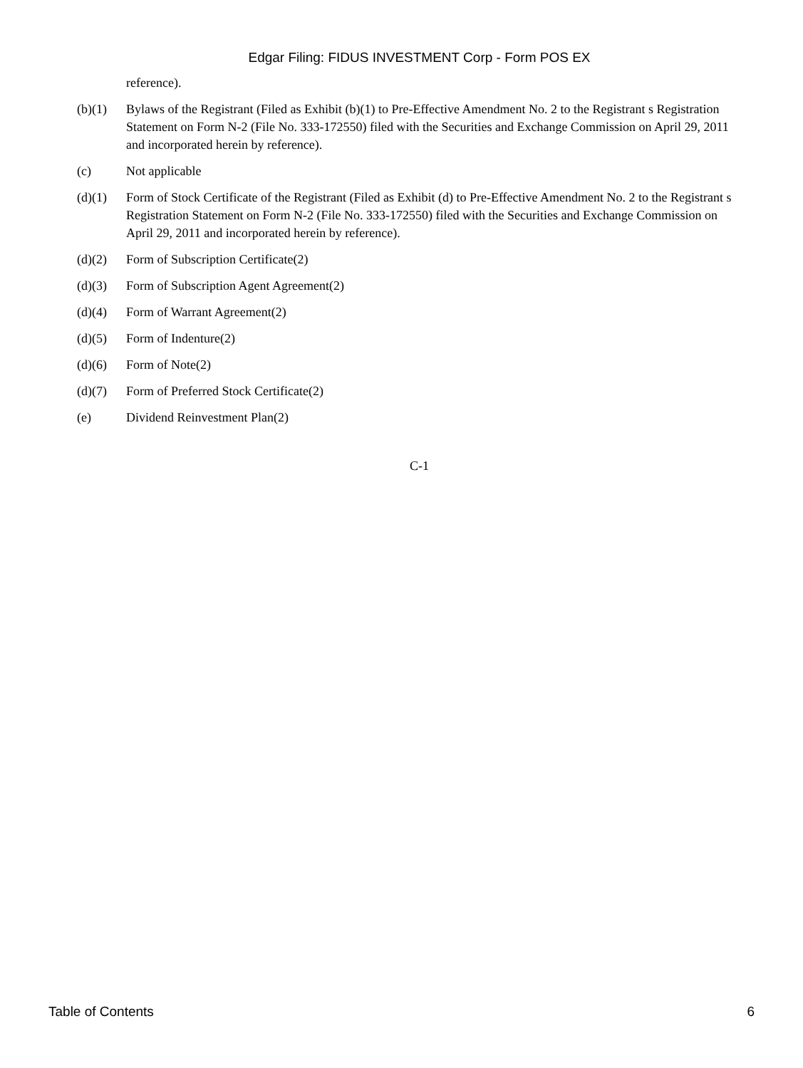Edgar Filing: FIDUS INVESTMENT Corp - Form POS EX
reference).
(b)(1) Bylaws of the Registrant (Filed as Exhibit (b)(1) to Pre-Effective Amendment No. 2 to the Registrant s Registration Statement on Form N-2 (File No. 333-172550) filed with the Securities and Exchange Commission on April 29, 2011 and incorporated herein by reference).
(c) Not applicable
(d)(1) Form of Stock Certificate of the Registrant (Filed as Exhibit (d) to Pre-Effective Amendment No. 2 to the Registrant s Registration Statement on Form N-2 (File No. 333-172550) filed with the Securities and Exchange Commission on April 29, 2011 and incorporated herein by reference).
(d)(2) Form of Subscription Certificate(2)
(d)(3) Form of Subscription Agent Agreement(2)
(d)(4) Form of Warrant Agreement(2)
(d)(5) Form of Indenture(2)
(d)(6) Form of Note(2)
(d)(7) Form of Preferred Stock Certificate(2)
(e) Dividend Reinvestment Plan(2)
C-1
Table of Contents 6